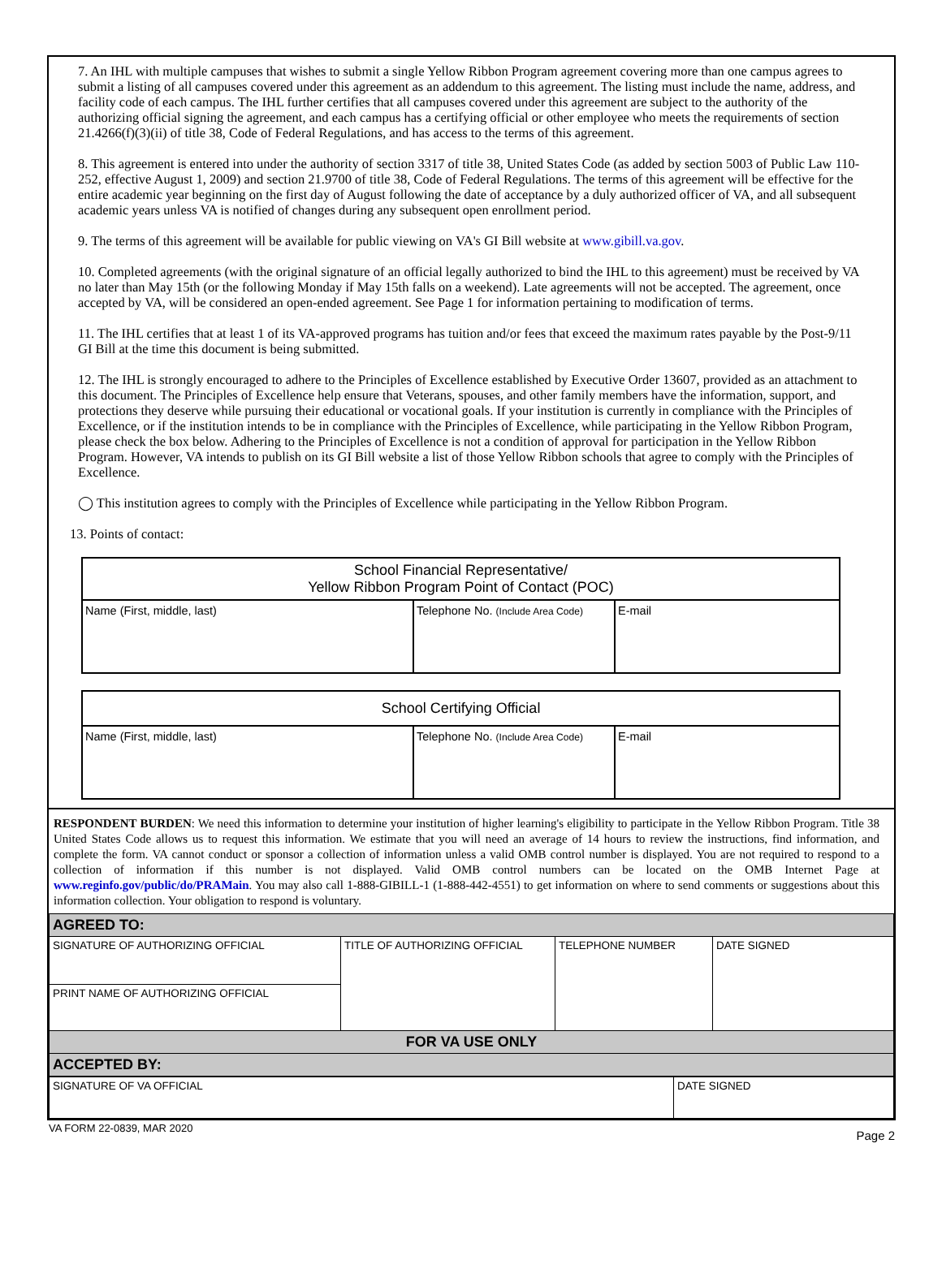7. An IHL with multiple campuses that wishes to submit a single Yellow Ribbon Program agreement covering more than one campus agrees to submit a listing of all campuses covered under this agreement as an addendum to this agreement. The listing must include the name, address, and facility code of each campus. The IHL further certifies that all campuses covered under this agreement are subject to the authority of the authorizing official signing the agreement, and each campus has a certifying official or other employee who meets the requirements of section 21.4266(f)(3)(ii) of title 38, Code of Federal Regulations, and has access to the terms of this agreement.
8. This agreement is entered into under the authority of section 3317 of title 38, United States Code (as added by section 5003 of Public Law 110-252, effective August 1, 2009) and section 21.9700 of title 38, Code of Federal Regulations. The terms of this agreement will be effective for the entire academic year beginning on the first day of August following the date of acceptance by a duly authorized officer of VA, and all subsequent academic years unless VA is notified of changes during any subsequent open enrollment period.
9. The terms of this agreement will be available for public viewing on VA's GI Bill website at www.gibill.va.gov.
10. Completed agreements (with the original signature of an official legally authorized to bind the IHL to this agreement) must be received by VA no later than May 15th (or the following Monday if May 15th falls on a weekend). Late agreements will not be accepted. The agreement, once accepted by VA, will be considered an open-ended agreement. See Page 1 for information pertaining to modification of terms.
11. The IHL certifies that at least 1 of its VA-approved programs has tuition and/or fees that exceed the maximum rates payable by the Post-9/11 GI Bill at the time this document is being submitted.
12. The IHL is strongly encouraged to adhere to the Principles of Excellence established by Executive Order 13607, provided as an attachment to this document. The Principles of Excellence help ensure that Veterans, spouses, and other family members have the information, support, and protections they deserve while pursuing their educational or vocational goals. If your institution is currently in compliance with the Principles of Excellence, or if the institution intends to be in compliance with the Principles of Excellence, while participating in the Yellow Ribbon Program, please check the box below. Adhering to the Principles of Excellence is not a condition of approval for participation in the Yellow Ribbon Program. However, VA intends to publish on its GI Bill website a list of those Yellow Ribbon schools that agree to comply with the Principles of Excellence.
◯ This institution agrees to comply with the Principles of Excellence while participating in the Yellow Ribbon Program.
13. Points of contact:
| School Financial Representative/ Yellow Ribbon Program Point of Contact (POC) | | |
| --- | --- | --- |
| Name (First, middle, last) | Telephone No. (Include Area Code) | E-mail |
| School Certifying Official | | |
| --- | --- | --- |
| Name (First, middle, last) | Telephone No. (Include Area Code) | E-mail |
RESPONDENT BURDEN: We need this information to determine your institution of higher learning's eligibility to participate in the Yellow Ribbon Program. Title 38 United States Code allows us to request this information. We estimate that you will need an average of 14 hours to review the instructions, find information, and complete the form. VA cannot conduct or sponsor a collection of information unless a valid OMB control number is displayed. You are not required to respond to a collection of information if this number is not displayed. Valid OMB control numbers can be located on the OMB Internet Page at www.reginfo.gov/public/do/PRAMain. You may also call 1-888-GIBILL-1 (1-888-442-4551) to get information on where to send comments or suggestions about this information collection. Your obligation to respond is voluntary.
| AGREED TO: | | | |
| SIGNATURE OF AUTHORIZING OFFICIAL | TITLE OF AUTHORIZING OFFICIAL | TELEPHONE NUMBER | DATE SIGNED |
| PRINT NAME OF AUTHORIZING OFFICIAL | | | |
| FOR VA USE ONLY | | | |
| ACCEPTED BY: | | | |
| SIGNATURE OF VA OFFICIAL | DATE SIGNED |
VA FORM 22-0839, MAR 2020 Page 2